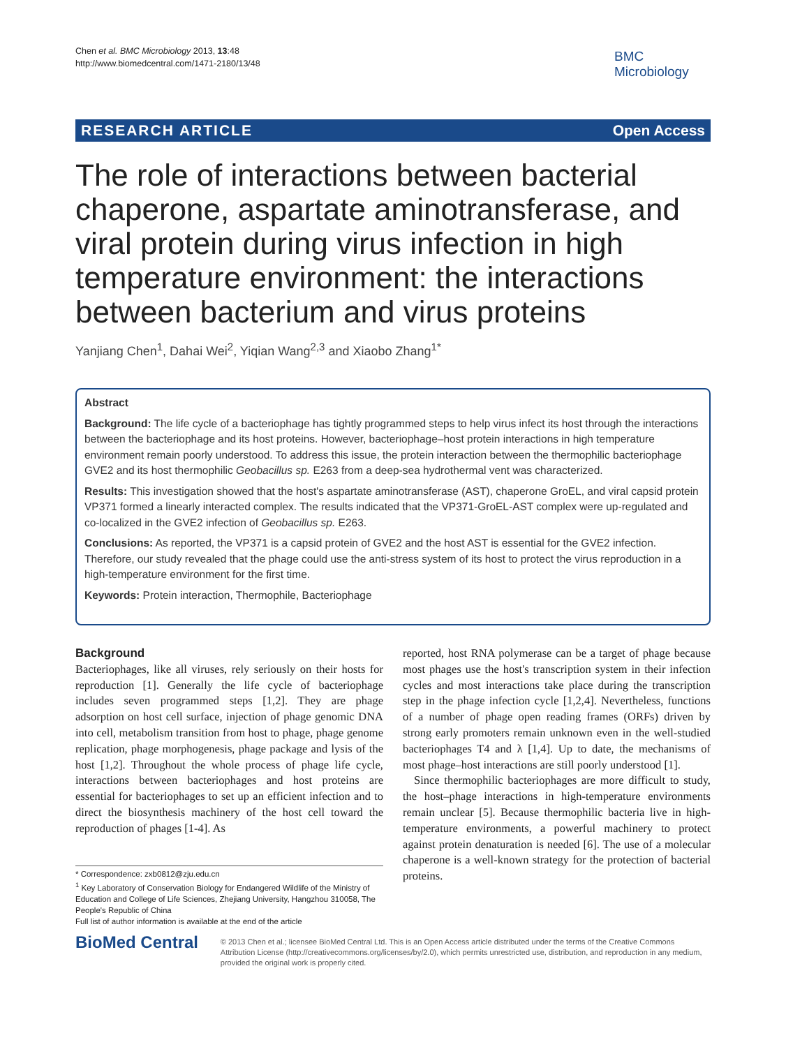Chen et al. BMC Microbiology 2013, 13:48
http://www.biomedcentral.com/1471-2180/13/48
BMC
Microbiology
RESEARCH ARTICLE Open Access
The role of interactions between bacterial chaperone, aspartate aminotransferase, and viral protein during virus infection in high temperature environment: the interactions between bacterium and virus proteins
Yanjiang Chen<sup>1</sup>, Dahai Wei<sup>2</sup>, Yiqian Wang<sup>2,3</sup> and Xiaobo Zhang<sup>1*</sup>
Abstract
Background: The life cycle of a bacteriophage has tightly programmed steps to help virus infect its host through the interactions between the bacteriophage and its host proteins. However, bacteriophage–host protein interactions in high temperature environment remain poorly understood. To address this issue, the protein interaction between the thermophilic bacteriophage GVE2 and its host thermophilic Geobacillus sp. E263 from a deep-sea hydrothermal vent was characterized.
Results: This investigation showed that the host's aspartate aminotransferase (AST), chaperone GroEL, and viral capsid protein VP371 formed a linearly interacted complex. The results indicated that the VP371-GroEL-AST complex were up-regulated and co-localized in the GVE2 infection of Geobacillus sp. E263.
Conclusions: As reported, the VP371 is a capsid protein of GVE2 and the host AST is essential for the GVE2 infection. Therefore, our study revealed that the phage could use the anti-stress system of its host to protect the virus reproduction in a high-temperature environment for the first time.
Keywords: Protein interaction, Thermophile, Bacteriophage
Background
Bacteriophages, like all viruses, rely seriously on their hosts for reproduction [1]. Generally the life cycle of bacteriophage includes seven programmed steps [1,2]. They are phage adsorption on host cell surface, injection of phage genomic DNA into cell, metabolism transition from host to phage, phage genome replication, phage morphogenesis, phage package and lysis of the host [1,2]. Throughout the whole process of phage life cycle, interactions between bacteriophages and host proteins are essential for bacteriophages to set up an efficient infection and to direct the biosynthesis machinery of the host cell toward the reproduction of phages [1-4]. As
reported, host RNA polymerase can be a target of phage because most phages use the host's transcription system in their infection cycles and most interactions take place during the transcription step in the phage infection cycle [1,2,4]. Nevertheless, functions of a number of phage open reading frames (ORFs) driven by strong early promoters remain unknown even in the well-studied bacteriophages T4 and λ [1,4]. Up to date, the mechanisms of most phage–host interactions are still poorly understood [1].
Since thermophilic bacteriophages are more difficult to study, the host–phage interactions in high-temperature environments remain unclear [5]. Because thermophilic bacteria live in high-temperature environments, a powerful machinery to protect against protein denaturation is needed [6]. The use of a molecular chaperone is a well-known strategy for the protection of bacterial proteins.
* Correspondence: zxb0812@zju.edu.cn
<sup>1</sup> Key Laboratory of Conservation Biology for Endangered Wildlife of the Ministry of Education and College of Life Sciences, Zhejiang University, Hangzhou 310058, The People's Republic of China
Full list of author information is available at the end of the article
BioMed Central
© 2013 Chen et al.; licensee BioMed Central Ltd. This is an Open Access article distributed under the terms of the Creative Commons Attribution License (http://creativecommons.org/licenses/by/2.0), which permits unrestricted use, distribution, and reproduction in any medium, provided the original work is properly cited.